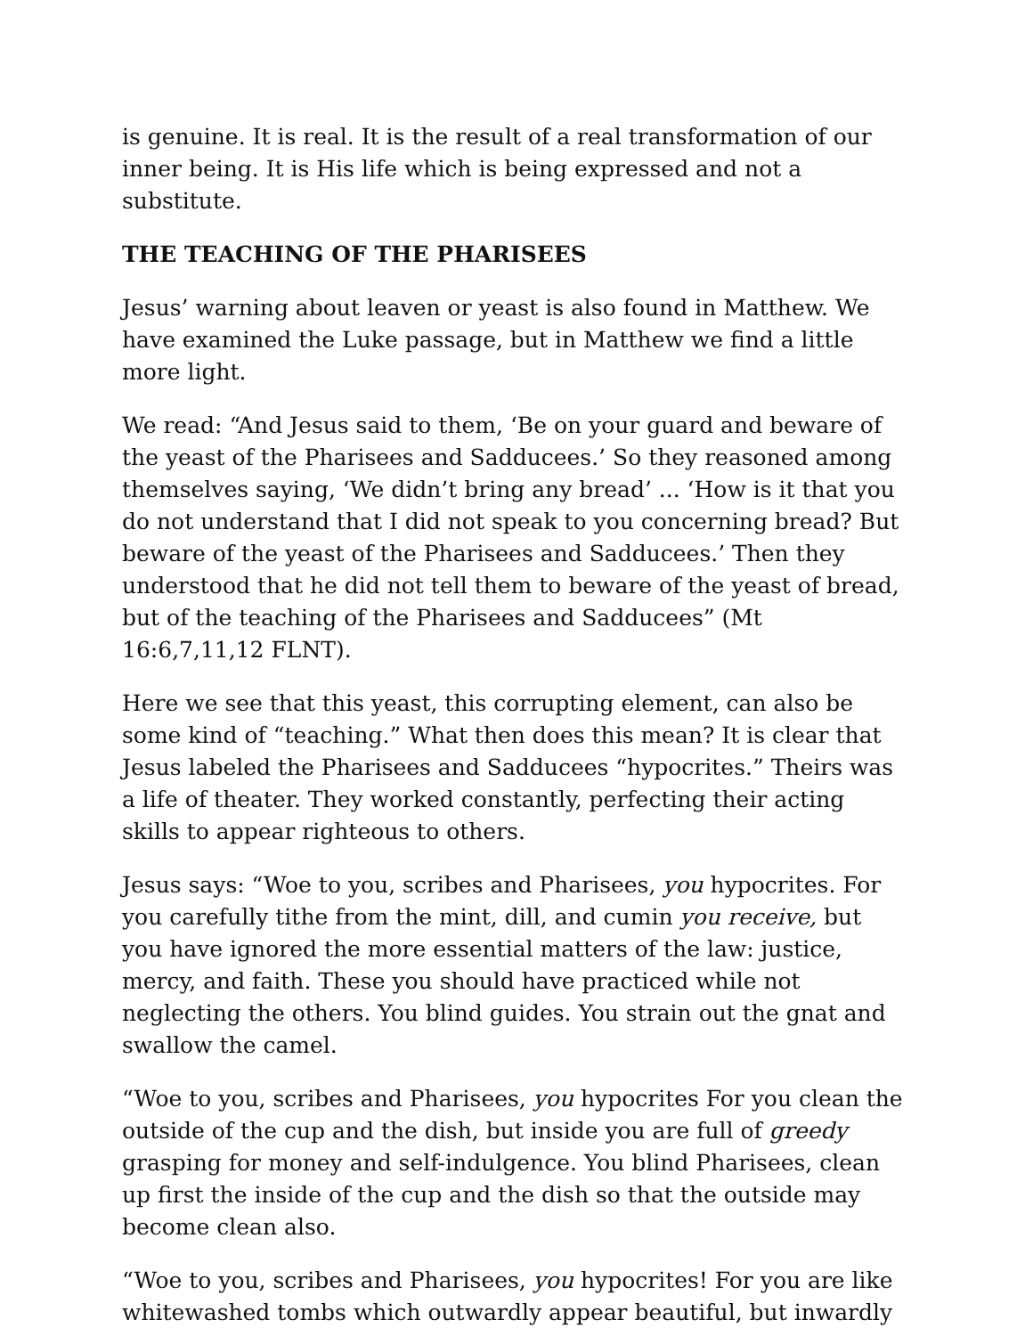is genuine. It is real. It is the result of a real transformation of our inner being. It is His life which is being expressed and not a substitute.
THE TEACHING OF THE PHARISEES
Jesus’ warning about leaven or yeast is also found in Matthew. We have examined the Luke passage, but in Matthew we find a little more light.
We read: “And Jesus said to them, ‘Be on your guard and beware of the yeast of the Pharisees and Sadducees.’ So they reasoned among themselves saying, ‘We didn’t bring any bread’ ... ‘How is it that you do not understand that I did not speak to you concerning bread? But beware of the yeast of the Pharisees and Sadducees.’ Then they understood that he did not tell them to beware of the yeast of bread, but of the teaching of the Pharisees and Sadducees” (Mt 16:6,7,11,12 FLNT).
Here we see that this yeast, this corrupting element, can also be some kind of “teaching.” What then does this mean? It is clear that Jesus labeled the Pharisees and Sadducees “hypocrites.” Theirs was a life of theater. They worked constantly, perfecting their acting skills to appear righteous to others.
Jesus says: “Woe to you, scribes and Pharisees, you hypocrites. For you carefully tithe from the mint, dill, and cumin you receive, but you have ignored the more essential matters of the law: justice, mercy, and faith. These you should have practiced while not neglecting the others. You blind guides. You strain out the gnat and swallow the camel.
“Woe to you, scribes and Pharisees, you hypocrites For you clean the outside of the cup and the dish, but inside you are full of greedy grasping for money and self-indulgence. You blind Pharisees, clean up first the inside of the cup and the dish so that the outside may become clean also.
“Woe to you, scribes and Pharisees, you hypocrites! For you are like whitewashed tombs which outwardly appear beautiful, but inwardly